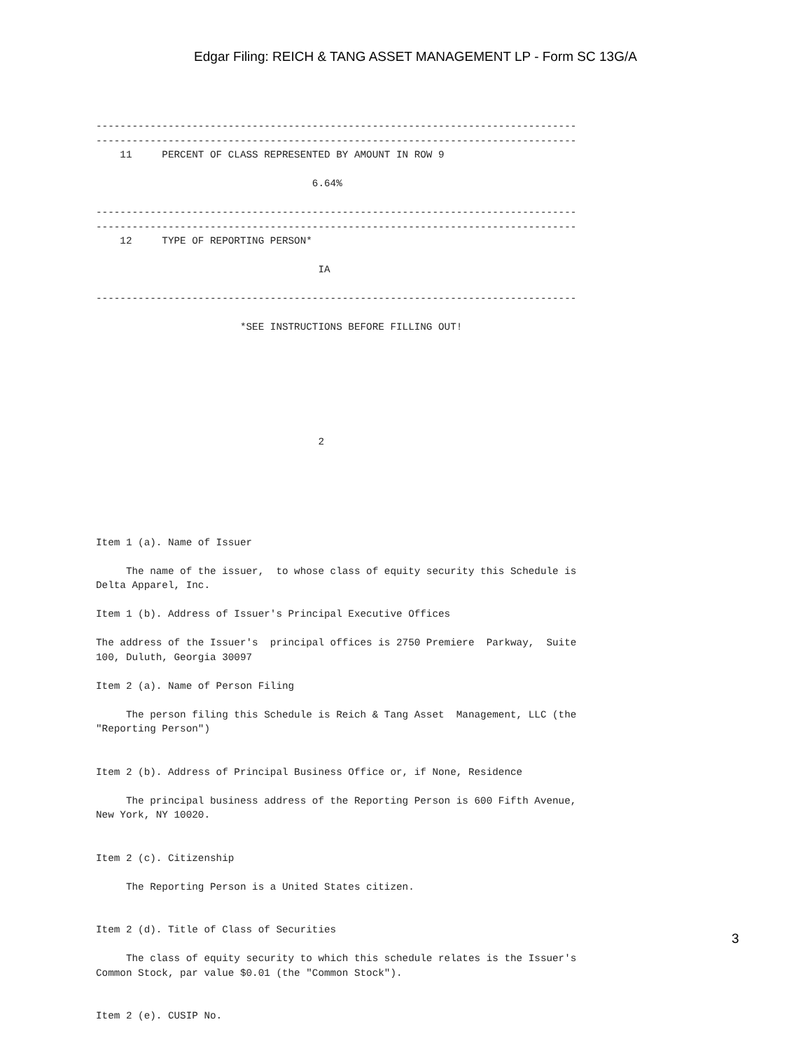Edgar Filing: REICH & TANG ASSET MANAGEMENT LP - Form SC 13G/A
--------------------------------------------------------------------------------
--------------------------------------------------------------------------------
    11     PERCENT OF CLASS REPRESENTED BY AMOUNT IN ROW 9

                                    6.64%

--------------------------------------------------------------------------------
--------------------------------------------------------------------------------
    12     TYPE OF REPORTING PERSON*

                                     IA

--------------------------------------------------------------------------------

                        *SEE INSTRUCTIONS BEFORE FILLING OUT!







                                     2






Item 1 (a). Name of Issuer

     The name of the issuer,  to whose class of equity security this Schedule is
Delta Apparel, Inc.

Item 1 (b). Address of Issuer's Principal Executive Offices

The address of the Issuer's  principal offices is 2750 Premiere  Parkway,  Suite
100, Duluth, Georgia 30097

Item 2 (a). Name of Person Filing

     The person filing this Schedule is Reich & Tang Asset  Management, LLC (the
"Reporting Person")


Item 2 (b). Address of Principal Business Office or, if None, Residence

     The principal business address of the Reporting Person is 600 Fifth Avenue,
New York, NY 10020.


Item 2 (c). Citizenship

     The Reporting Person is a United States citizen.


Item 2 (d). Title of Class of Securities

     The class of equity security to which this schedule relates is the Issuer's
Common Stock, par value $0.01 (the "Common Stock").


Item 2 (e). CUSIP No.
3